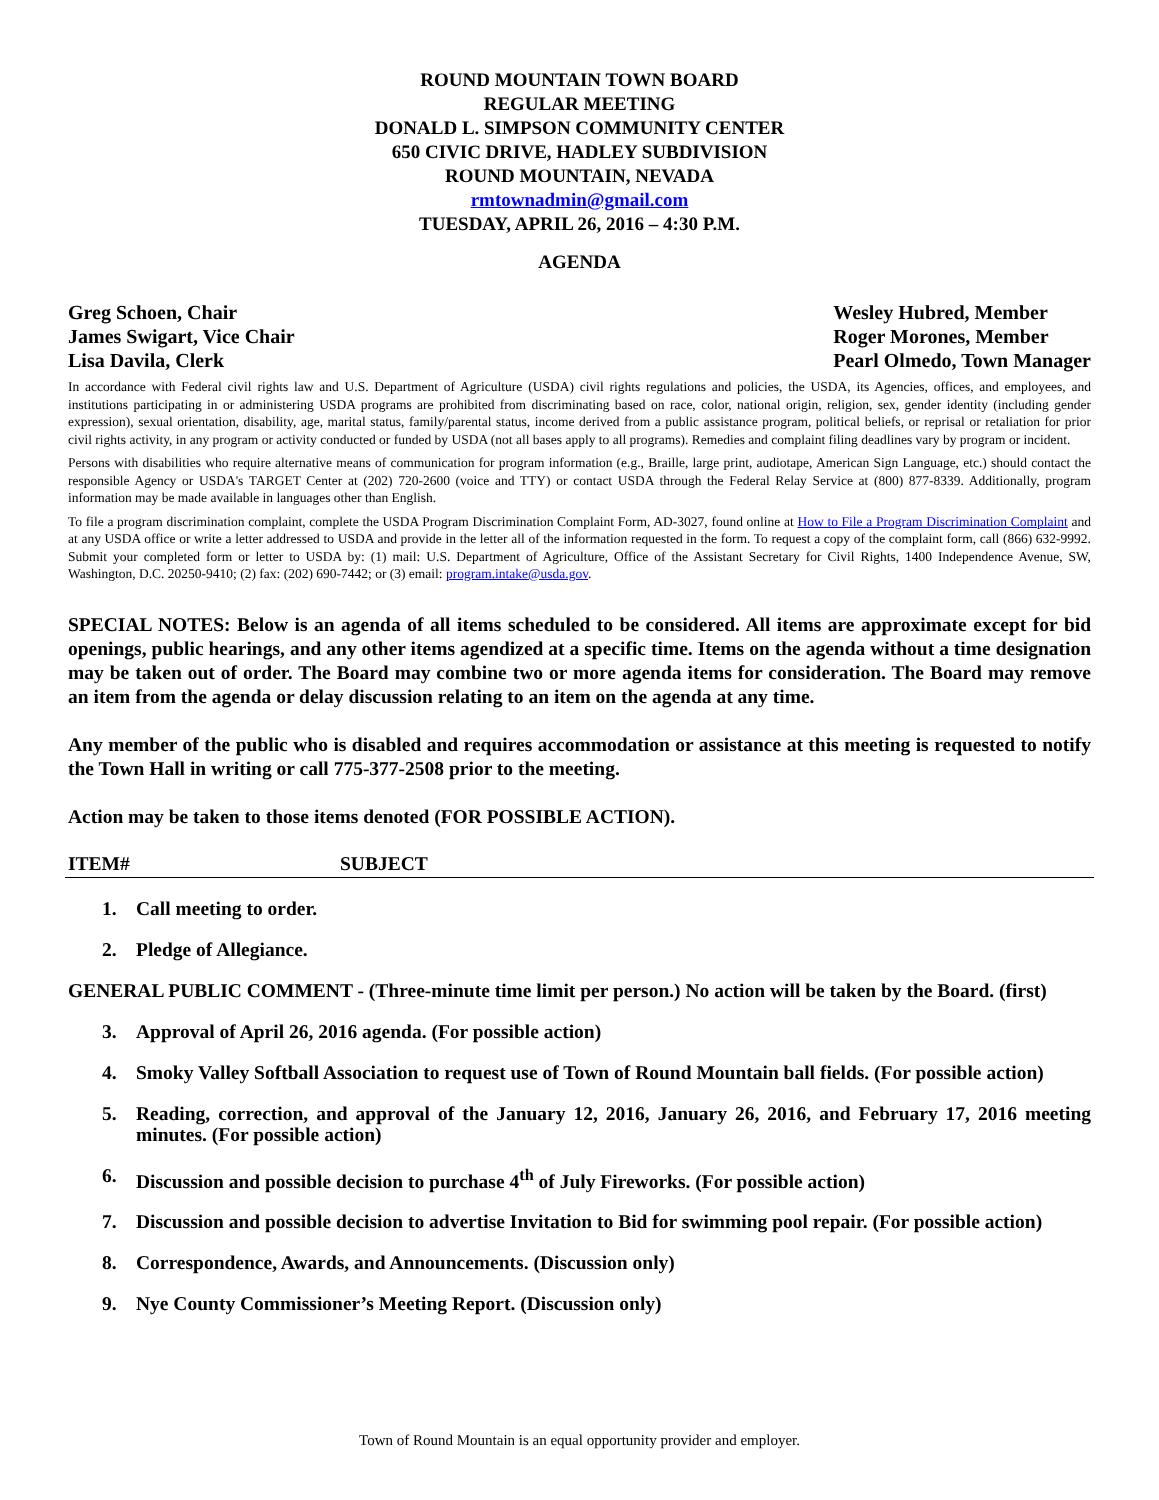ROUND MOUNTAIN TOWN BOARD
REGULAR MEETING
DONALD L. SIMPSON COMMUNITY CENTER
650 CIVIC DRIVE, HADLEY SUBDIVISION
ROUND MOUNTAIN, NEVADA
rmtownadmin@gmail.com
TUESDAY, APRIL 26, 2016 – 4:30 P.M.
AGENDA
Greg Schoen, Chair
James Swigart, Vice Chair
Lisa Davila, Clerk
Wesley Hubred, Member
Roger Morones, Member
Pearl Olmedo, Town Manager
In accordance with Federal civil rights law and U.S. Department of Agriculture (USDA) civil rights regulations and policies, the USDA, its Agencies, offices, and employees, and institutions participating in or administering USDA programs are prohibited from discriminating based on race, color, national origin, religion, sex, gender identity (including gender expression), sexual orientation, disability, age, marital status, family/parental status, income derived from a public assistance program, political beliefs, or reprisal or retaliation for prior civil rights activity, in any program or activity conducted or funded by USDA (not all bases apply to all programs). Remedies and complaint filing deadlines vary by program or incident.
Persons with disabilities who require alternative means of communication for program information (e.g., Braille, large print, audiotape, American Sign Language, etc.) should contact the responsible Agency or USDA's TARGET Center at (202) 720-2600 (voice and TTY) or contact USDA through the Federal Relay Service at (800) 877-8339. Additionally, program information may be made available in languages other than English.
To file a program discrimination complaint, complete the USDA Program Discrimination Complaint Form, AD-3027, found online at How to File a Program Discrimination Complaint and at any USDA office or write a letter addressed to USDA and provide in the letter all of the information requested in the form. To request a copy of the complaint form, call (866) 632-9992. Submit your completed form or letter to USDA by: (1) mail: U.S. Department of Agriculture, Office of the Assistant Secretary for Civil Rights, 1400 Independence Avenue, SW, Washington, D.C. 20250-9410; (2) fax: (202) 690-7442; or (3) email: program.intake@usda.gov.
SPECIAL NOTES: Below is an agenda of all items scheduled to be considered. All items are approximate except for bid openings, public hearings, and any other items agendized at a specific time. Items on the agenda without a time designation may be taken out of order. The Board may combine two or more agenda items for consideration. The Board may remove an item from the agenda or delay discussion relating to an item on the agenda at any time.
Any member of the public who is disabled and requires accommodation or assistance at this meeting is requested to notify the Town Hall in writing or call 775-377-2508 prior to the meeting.
Action may be taken to those items denoted (FOR POSSIBLE ACTION).
ITEM# SUBJECT
1. Call meeting to order.
2. Pledge of Allegiance.
GENERAL PUBLIC COMMENT - (Three-minute time limit per person.) No action will be taken by the Board. (first)
3. Approval of April 26, 2016 agenda. (For possible action)
4. Smoky Valley Softball Association to request use of Town of Round Mountain ball fields. (For possible action)
5. Reading, correction, and approval of the January 12, 2016, January 26, 2016, and February 17, 2016 meeting minutes. (For possible action)
6. Discussion and possible decision to purchase 4<sup>th</sup> of July Fireworks. (For possible action)
7. Discussion and possible decision to advertise Invitation to Bid for swimming pool repair. (For possible action)
8. Correspondence, Awards, and Announcements. (Discussion only)
9. Nye County Commissioner’s Meeting Report. (Discussion only)
Town of Round Mountain is an equal opportunity provider and employer.